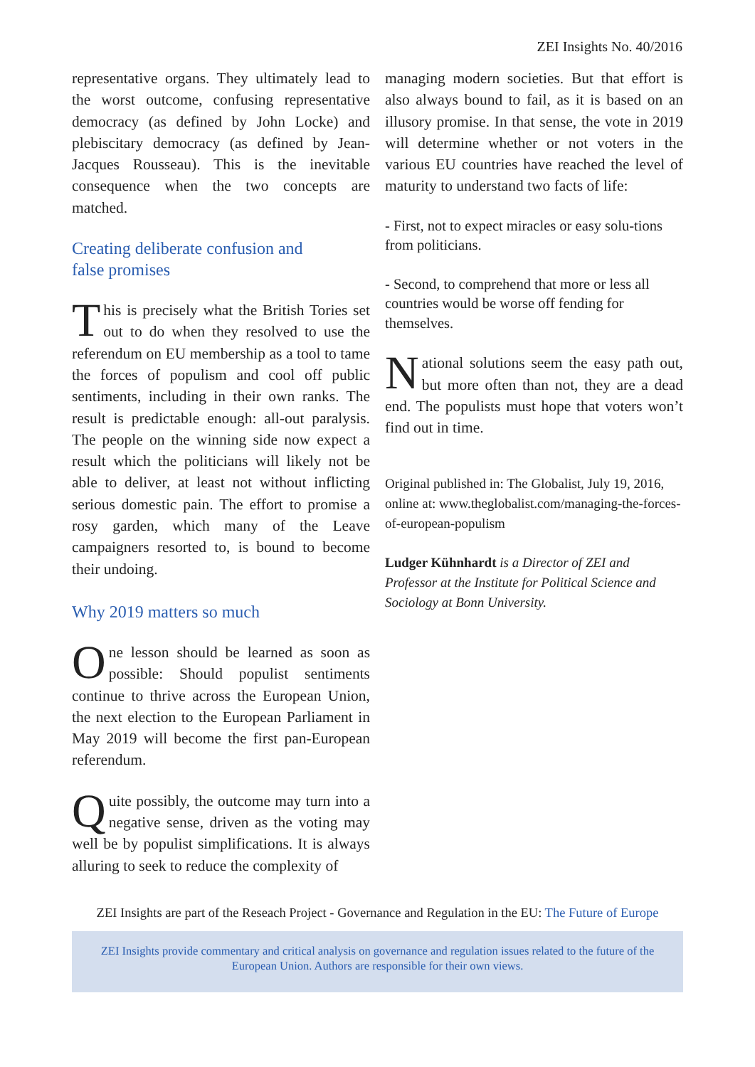ZEI Insights No. 40/2016
representative organs. They ultimately lead to the worst outcome, confusing representative democracy (as defined by John Locke) and plebiscitary democracy (as defined by Jean-Jacques Rousseau). This is the inevitable consequence when the two concepts are matched.
Creating deliberate confusion and
false promises
This is precisely what the British Tories set out to do when they resolved to use the referendum on EU membership as a tool to tame the forces of populism and cool off public sentiments, including in their own ranks. The result is predictable enough: all-out paralysis. The people on the winning side now expect a result which the politicians will likely not be able to deliver, at least not without inflicting serious domestic pain. The effort to promise a rosy garden, which many of the Leave campaigners resorted to, is bound to become their undoing.
Why 2019 matters so much
One lesson should be learned as soon as possible: Should populist sentiments continue to thrive across the European Union, the next election to the European Parliament in May 2019 will become the first pan-European referendum.
Quite possibly, the outcome may turn into a negative sense, driven as the voting may well be by populist simplifications. It is always alluring to seek to reduce the complexity of
managing modern societies. But that effort is also always bound to fail, as it is based on an illusory promise. In that sense, the vote in 2019 will determine whether or not voters in the various EU countries have reached the level of maturity to understand two facts of life:
- First, not to expect miracles or easy solu-tions from politicians.
- Second, to comprehend that more or less all countries would be worse off fending for themselves.
National solutions seem the easy path out, but more often than not, they are a dead end. The populists must hope that voters won’t find out in time.
Original published in: The Globalist, July 19, 2016, online at: www.theglobalist.com/managing-the-forces-of-european-populism
Ludger Kühnhardt is a Director of ZEI and Professor at the Institute for Political Science and Sociology at Bonn University.
ZEI Insights are part of the Reseach Project - Governance and Regulation in the EU: The Future of Europe
ZEI Insights provide commentary and critical analysis on governance and regulation issues related to the future of the European Union. Authors are responsible for their own views.